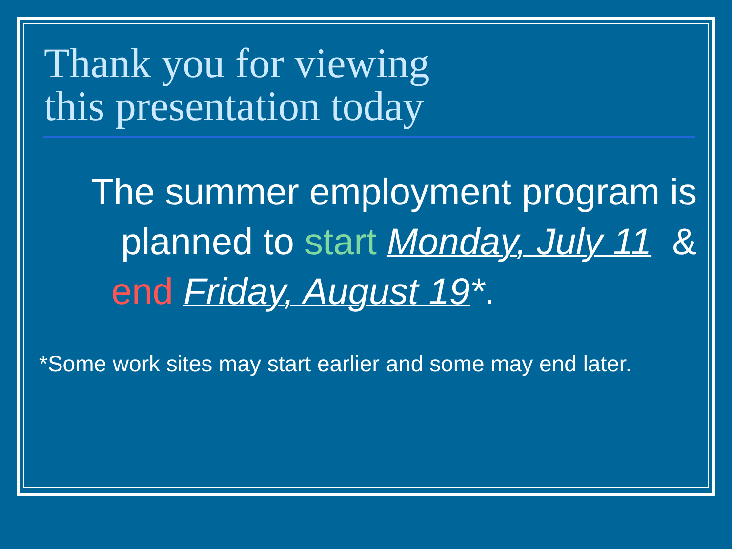Thank you for viewing
this presentation today
The summer employment program is
planned to start Monday, July 11 &
end Friday, August 19*.
*Some work sites may start earlier and some may end later.